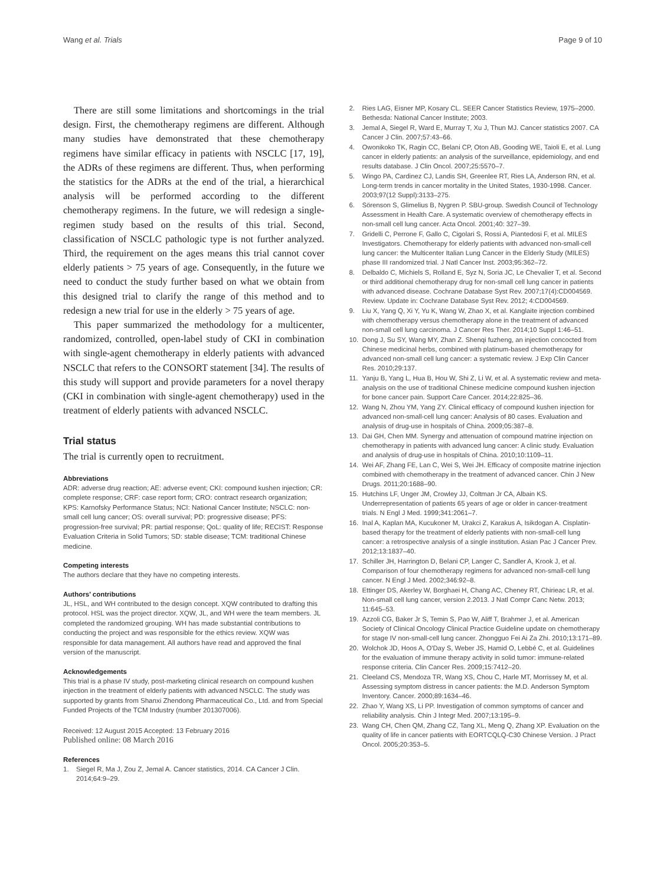Wang et al. Trials Page 9 of 10
There are still some limitations and shortcomings in the trial design. First, the chemotherapy regimens are different. Although many studies have demonstrated that these chemotherapy regimens have similar efficacy in patients with NSCLC [17, 19], the ADRs of these regimens are different. Thus, when performing the statistics for the ADRs at the end of the trial, a hierarchical analysis will be performed according to the different chemotherapy regimens. In the future, we will redesign a single-regimen study based on the results of this trial. Second, classification of NSCLC pathologic type is not further analyzed. Third, the requirement on the ages means this trial cannot cover elderly patients > 75 years of age. Consequently, in the future we need to conduct the study further based on what we obtain from this designed trial to clarify the range of this method and to redesign a new trial for use in the elderly > 75 years of age.
This paper summarized the methodology for a multicenter, randomized, controlled, open-label study of CKI in combination with single-agent chemotherapy in elderly patients with advanced NSCLC that refers to the CONSORT statement [34]. The results of this study will support and provide parameters for a novel therapy (CKI in combination with single-agent chemotherapy) used in the treatment of elderly patients with advanced NSCLC.
Trial status
The trial is currently open to recruitment.
Abbreviations
ADR: adverse drug reaction; AE: adverse event; CKI: compound kushen injection; CR: complete response; CRF: case report form; CRO: contract research organization; KPS: Karnofsky Performance Status; NCI: National Cancer Institute; NSCLC: non-small cell lung cancer; OS: overall survival; PD: progressive disease; PFS: progression-free survival; PR: partial response; QoL: quality of life; RECIST: Response Evaluation Criteria in Solid Tumors; SD: stable disease; TCM: traditional Chinese medicine.
Competing interests
The authors declare that they have no competing interests.
Authors’ contributions
JL, HSL, and WH contributed to the design concept. XQW contributed to drafting this protocol. HSL was the project director. XQW, JL, and WH were the team members. JL completed the randomized grouping. WH has made substantial contributions to conducting the project and was responsible for the ethics review. XQW was responsible for data management. All authors have read and approved the final version of the manuscript.
Acknowledgements
This trial is a phase IV study, post-marketing clinical research on compound kushen injection in the treatment of elderly patients with advanced NSCLC. The study was supported by grants from Shanxi Zhendong Pharmaceutical Co., Ltd. and from Special Funded Projects of the TCM Industry (number 201307006).
Received: 12 August 2015 Accepted: 13 February 2016
Published online: 08 March 2016
References
1. Siegel R, Ma J, Zou Z, Jemal A. Cancer statistics, 2014. CA Cancer J Clin. 2014;64:9–29.
2. Ries LAG, Eisner MP, Kosary CL. SEER Cancer Statistics Review, 1975–2000. Bethesda: National Cancer Institute; 2003.
3. Jemal A, Siegel R, Ward E, Murray T, Xu J, Thun MJ. Cancer statistics 2007. CA Cancer J Clin. 2007;57:43–66.
4. Owonikoko TK, Ragin CC, Belani CP, Oton AB, Gooding WE, Taioli E, et al. Lung cancer in elderly patients: an analysis of the surveillance, epidemiology, and end results database. J Clin Oncol. 2007;25:5570–7.
5. Wingo PA, Cardinez CJ, Landis SH, Greenlee RT, Ries LA, Anderson RN, et al. Long-term trends in cancer mortality in the United States, 1930-1998. Cancer. 2003;97(12 Suppl):3133–275.
6. Sörenson S, Glimelius B, Nygren P. SBU-group. Swedish Council of Technology Assessment in Health Care. A systematic overview of chemotherapy effects in non-small cell lung cancer. Acta Oncol. 2001;40: 327–39.
7. Gridelli C, Perrone F, Gallo C, Cigolari S, Rossi A, Piantedosi F, et al. MILES Investigators. Chemotherapy for elderly patients with advanced non-small-cell lung cancer: the Multicenter Italian Lung Cancer in the Elderly Study (MILES) phase III randomized trial. J Natl Cancer Inst. 2003;95:362–72.
8. Delbaldo C, Michiels S, Rolland E, Syz N, Soria JC, Le Chevalier T, et al. Second or third additional chemotherapy drug for non-small cell lung cancer in patients with advanced disease. Cochrane Database Syst Rev. 2007;17(4):CD004569. Review. Update in: Cochrane Database Syst Rev. 2012; 4:CD004569.
9. Liu X, Yang Q, Xi Y, Yu K, Wang W, Zhao X, et al. Kanglaite injection combined with chemotherapy versus chemotherapy alone in the treatment of advanced non-small cell lung carcinoma. J Cancer Res Ther. 2014;10 Suppl 1:46–51.
10. Dong J, Su SY, Wang MY, Zhan Z. Shenqi fuzheng, an injection concocted from Chinese medicinal herbs, combined with platinum-based chemotherapy for advanced non-small cell lung cancer: a systematic review. J Exp Clin Cancer Res. 2010;29:137.
11. Yanju B, Yang L, Hua B, Hou W, Shi Z, Li W, et al. A systematic review and meta-analysis on the use of traditional Chinese medicine compound kushen injection for bone cancer pain. Support Care Cancer. 2014;22:825–36.
12. Wang N, Zhou YM, Yang ZY. Clinical efficacy of compound kushen injection for advanced non-small-cell lung cancer: Analysis of 80 cases. Evaluation and analysis of drug-use in hospitals of China. 2009;05:387–8.
13. Dai GH, Chen MM. Synergy and attenuation of compound matrine injection on chemotherapy in patients with advanced lung cancer: A clinic study. Evaluation and analysis of drug-use in hospitals of China. 2010;10:1109–11.
14. Wei AF, Zhang FE, Lan C, Wei S, Wei JH. Efficacy of composite matrine injection combined with chemotherapy in the treatment of advanced cancer. Chin J New Drugs. 2011;20:1688–90.
15. Hutchins LF, Unger JM, Crowley JJ, Coltman Jr CA, Albain KS. Underrepresentation of patients 65 years of age or older in cancer-treatment trials. N Engl J Med. 1999;341:2061–7.
16. Inal A, Kaplan MA, Kucukoner M, Urakci Z, Karakus A, Isikdogan A. Cisplatin-based therapy for the treatment of elderly patients with non-small-cell lung cancer: a retrospective analysis of a single institution. Asian Pac J Cancer Prev. 2012;13:1837–40.
17. Schiller JH, Harrington D, Belani CP, Langer C, Sandler A, Krook J, et al. Comparison of four chemotherapy regimens for advanced non-small-cell lung cancer. N Engl J Med. 2002;346:92–8.
18. Ettinger DS, Akerley W, Borghaei H, Chang AC, Cheney RT, Chirieac LR, et al. Non-small cell lung cancer, version 2.2013. J Natl Compr Canc Netw. 2013; 11:645–53.
19. Azzoli CG, Baker Jr S, Temin S, Pao W, Aliff T, Brahmer J, et al. American Society of Clinical Oncology Clinical Practice Guideline update on chemotherapy for stage IV non-small-cell lung cancer. Zhongguo Fei Ai Za Zhi. 2010;13:171–89.
20. Wolchok JD, Hoos A, O'Day S, Weber JS, Hamid O, Lebbé C, et al. Guidelines for the evaluation of immune therapy activity in solid tumor: immune-related response criteria. Clin Cancer Res. 2009;15:7412–20.
21. Cleeland CS, Mendoza TR, Wang XS, Chou C, Harle MT, Morrissey M, et al. Assessing symptom distress in cancer patients: the M.D. Anderson Symptom Inventory. Cancer. 2000;89:1634–46.
22. Zhao Y, Wang XS, Li PP. Investigation of common symptoms of cancer and reliability analysis. Chin J Integr Med. 2007;13:195–9.
23. Wang CH, Chen QM, Zhang CZ, Tang XL, Meng Q, Zhang XP. Evaluation on the quality of life in cancer patients with EORTCQLQ-C30 Chinese Version. J Pract Oncol. 2005;20:353–5.